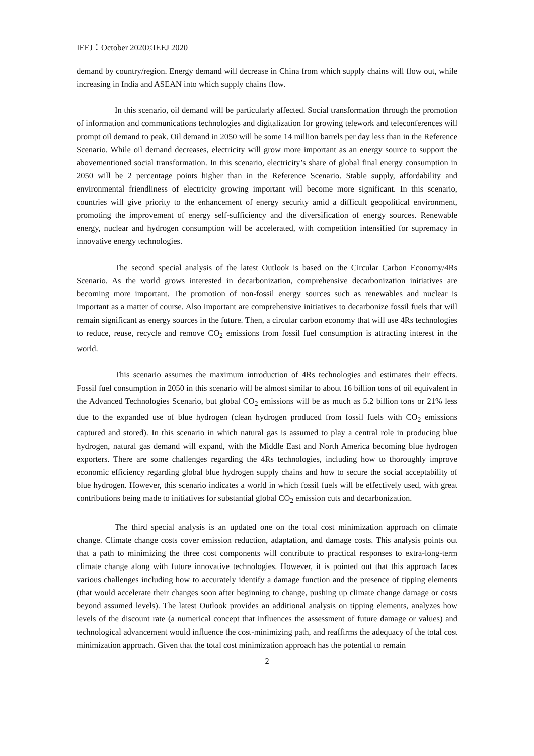IEEJ：October 2020©IEEJ 2020
demand by country/region. Energy demand will decrease in China from which supply chains will flow out, while increasing in India and ASEAN into which supply chains flow.
In this scenario, oil demand will be particularly affected. Social transformation through the promotion of information and communications technologies and digitalization for growing telework and teleconferences will prompt oil demand to peak. Oil demand in 2050 will be some 14 million barrels per day less than in the Reference Scenario. While oil demand decreases, electricity will grow more important as an energy source to support the abovementioned social transformation. In this scenario, electricity’s share of global final energy consumption in 2050 will be 2 percentage points higher than in the Reference Scenario. Stable supply, affordability and environmental friendliness of electricity growing important will become more significant. In this scenario, countries will give priority to the enhancement of energy security amid a difficult geopolitical environment, promoting the improvement of energy self-sufficiency and the diversification of energy sources. Renewable energy, nuclear and hydrogen consumption will be accelerated, with competition intensified for supremacy in innovative energy technologies.
The second special analysis of the latest Outlook is based on the Circular Carbon Economy/4Rs Scenario. As the world grows interested in decarbonization, comprehensive decarbonization initiatives are becoming more important. The promotion of non-fossil energy sources such as renewables and nuclear is important as a matter of course. Also important are comprehensive initiatives to decarbonize fossil fuels that will remain significant as energy sources in the future. Then, a circular carbon economy that will use 4Rs technologies to reduce, reuse, recycle and remove CO<sub>2</sub> emissions from fossil fuel consumption is attracting interest in the world.
This scenario assumes the maximum introduction of 4Rs technologies and estimates their effects. Fossil fuel consumption in 2050 in this scenario will be almost similar to about 16 billion tons of oil equivalent in the Advanced Technologies Scenario, but global CO<sub>2</sub> emissions will be as much as 5.2 billion tons or 21% less due to the expanded use of blue hydrogen (clean hydrogen produced from fossil fuels with CO<sub>2</sub> emissions captured and stored). In this scenario in which natural gas is assumed to play a central role in producing blue hydrogen, natural gas demand will expand, with the Middle East and North America becoming blue hydrogen exporters. There are some challenges regarding the 4Rs technologies, including how to thoroughly improve economic efficiency regarding global blue hydrogen supply chains and how to secure the social acceptability of blue hydrogen. However, this scenario indicates a world in which fossil fuels will be effectively used, with great contributions being made to initiatives for substantial global CO<sub>2</sub> emission cuts and decarbonization.
The third special analysis is an updated one on the total cost minimization approach on climate change. Climate change costs cover emission reduction, adaptation, and damage costs. This analysis points out that a path to minimizing the three cost components will contribute to practical responses to extra-long-term climate change along with future innovative technologies. However, it is pointed out that this approach faces various challenges including how to accurately identify a damage function and the presence of tipping elements (that would accelerate their changes soon after beginning to change, pushing up climate change damage or costs beyond assumed levels). The latest Outlook provides an additional analysis on tipping elements, analyzes how levels of the discount rate (a numerical concept that influences the assessment of future damage or values) and technological advancement would influence the cost-minimizing path, and reaffirms the adequacy of the total cost minimization approach. Given that the total cost minimization approach has the potential to remain
2